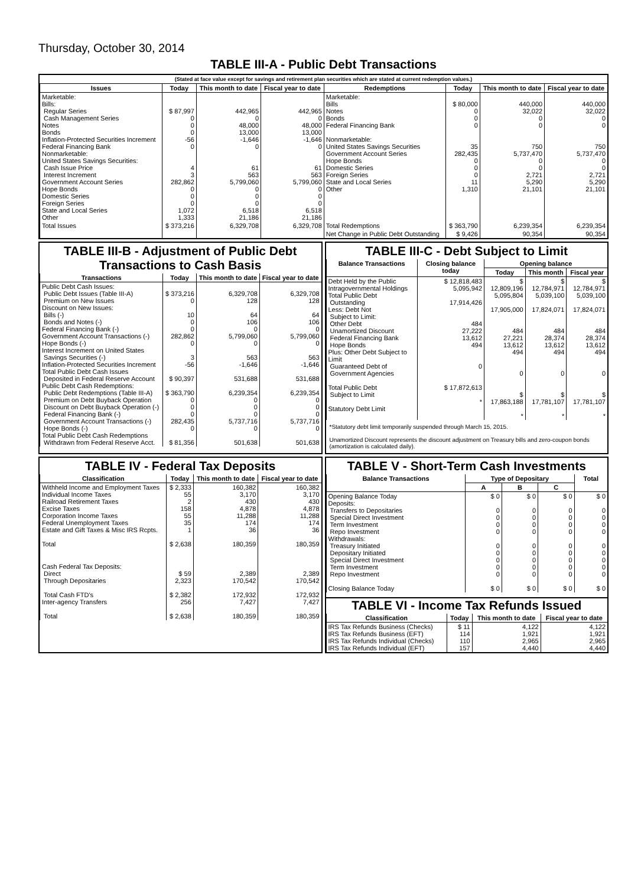Thursday, October 30, 2014
TABLE III-A - Public Debt Transactions
(Stated at face value except for savings and retirement plan securities which are stated at current redemption values.)
| Issues | Today | This month to date | Fiscal year to date | Redemptions | Today | This month to date | Fiscal year to date |
| --- | --- | --- | --- | --- | --- | --- | --- |
| Marketable: Bills: Regular Series Cash Management Series Notes Bonds Inflation-Protected Securities Increment Federal Financing Bank Nonmarketable: United States Savings Securities: Cash Issue Price Interest Increment Government Account Series Hope Bonds Domestic Series Foreign Series State and Local Series Other | $ 87,997 0 0 0 -56 0 4 3 282,862 0 0 0 1,072 1,333 | 442,965 0 48,000 13,000 -1,646 0 61 563 5,799,060 0 0 0 6,518 21,186 | 442,965 0 48,000 13,000 -1,646 0 61 563 5,799,060 0 0 0 6,518 21,186 | Marketable: Bills Notes Bonds Federal Financing Bank Nonmarketable: United States Savings Securities Government Account Series Hope Bonds Domestic Series Foreign Series State and Local Series Other | $ 80,000 0 0 0 35 282,435 0 0 0 11 1,310 | 440,000 32,022 0 0 750 5,737,470 0 0 2,721 5,290 21,101 | 440,000 32,022 0 0 750 5,737,470 0 0 2,721 5,290 21,101 |
| Total Issues | $ 373,216 | 6,329,708 | 6,329,708 | Total Redemptions | $ 363,790 | 6,239,354 | 6,239,354 |
| | | | | Net Change in Public Debt Outstanding | $ 9,426 | 90,354 | 90,354 |
TABLE III-B - Adjustment of Public Debt Transactions to Cash Basis
| Transactions | Today | This month to date | Fiscal year to date |
| --- | --- | --- | --- |
| Public Debt Cash Issues: Public Debt Issues (Table III-A) Premium on New Issues Discount on New Issues: Bills (-) Bonds and Notes (-) Federal Financing Bank (-) Government Account Transactions (-) Hope Bonds (-) Interest Increment on United States Savings Securities (-) Inflation-Protected Securities Increment Total Public Debt Cash Issues Deposited in Federal Reserve Account Public Debt Cash Redemptions: Public Debt Redemptions (Table III-A) Premium on Debt Buyback Operation Discount on Debt Buyback Operation (-) Federal Financing Bank (-) Government Account Transactions (-) Hope Bonds (-) Total Public Debt Cash Redemptions Withdrawn from Federal Reserve Acct. | $ 373,216 0 10 0 0 282,862 0 3 -56 $ 90,397 $ 363,790 0 0 0 282,435 0 $ 81,356 | 6,329,708 128 64 106 0 5,799,060 0 563 -1,646 531,688 6,239,354 0 0 0 5,737,716 0 501,638 | 6,329,708 128 64 106 0 5,799,060 0 563 -1,646 531,688 6,239,354 0 0 0 5,737,716 0 501,638 |
TABLE III-C - Debt Subject to Limit
| Balance Transactions | Closing balance today | Opening balance | | |
| --- | --- | --- | --- | --- |
| | | Today | This month | Fiscal year |
| Debt Held by the Public Intragovernmental Holdings Total Public Debt Outstanding Less: Debt Not Subject to Limit: Other Debt Unamortized Discount Federal Financing Bank Hope Bonds Plus: Other Debt Subject to Limit Guaranteed Debt of Government Agencies Total Public Debt Subject to Limit Statutory Debt Limit | $ 12,818,483 5,095,942 17,914,426 484 27,222 13,612 494 0 $ 17,872,613 * | $ 12,809,196 5,095,804 17,905,000 484 27,221 13,612 494 0 $ 17,863,188 * | $ 12,784,971 5,039,100 17,824,071 484 28,374 13,612 494 0 $ 17,781,107 * | $ 12,784,971 5,039,100 17,824,071 484 28,374 13,612 494 0 $ 17,781,107 * |
*Statutory debt limit temporarily suspended through March 15, 2015.
Unamortized Discount represents the discount adjustment on Treasury bills and zero-coupon bonds (amortization is calculated daily).
TABLE IV - Federal Tax Deposits
| Classification | Today | This month to date | Fiscal year to date |
| --- | --- | --- | --- |
| Withheld Income and Employment Taxes Individual Income Taxes Railroad Retirement Taxes Excise Taxes Corporation Income Taxes Federal Unemployment Taxes Estate and Gift Taxes & Misc IRS Rcpts. Total | $ 2,333 55 2 158 55 35 1 $ 2,638 | 160,382 3,170 430 4,878 11,288 174 36 180,359 | 160,382 3,170 430 4,878 11,288 174 36 180,359 |
| Cash Federal Tax Deposits: Direct Through Depositaries Total Cash FTD's Inter-agency Transfers Total | $ 59 2,323 $ 2,382 256 $ 2,638 | 2,389 170,542 172,932 7,427 180,359 | 2,389 170,542 172,932 7,427 180,359 |
TABLE V - Short-Term Cash Investments
| Balance Transactions | Type of Depositary | | | Total |
| --- | --- | --- | --- | --- |
| | A | B | C | |
| Opening Balance Today Deposits: Transfers to Depositaries Special Direct Investment Term Investment Repo Investment Withdrawals: Treasury Initiated Depositary Initiated Special Direct Investment Term Investment Repo Investment Closing Balance Today | $ 0 0 0 0 0 0 0 0 0 0 $ 0 | $ 0 0 0 0 0 0 0 0 0 0 $ 0 | $ 0 0 0 0 0 0 0 0 0 0 $ 0 | $ 0 0 0 0 0 0 0 0 0 0 $ 0 |
TABLE VI - Income Tax Refunds Issued
| Classification | Today | This month to date | Fiscal year to date |
| --- | --- | --- | --- |
| IRS Tax Refunds Business (Checks) IRS Tax Refunds Business (EFT) IRS Tax Refunds Individual (Checks) IRS Tax Refunds Individual (EFT) | $ 11 114 110 157 | 4,122 1,921 2,965 4,440 | 4,122 1,921 2,965 4,440 |